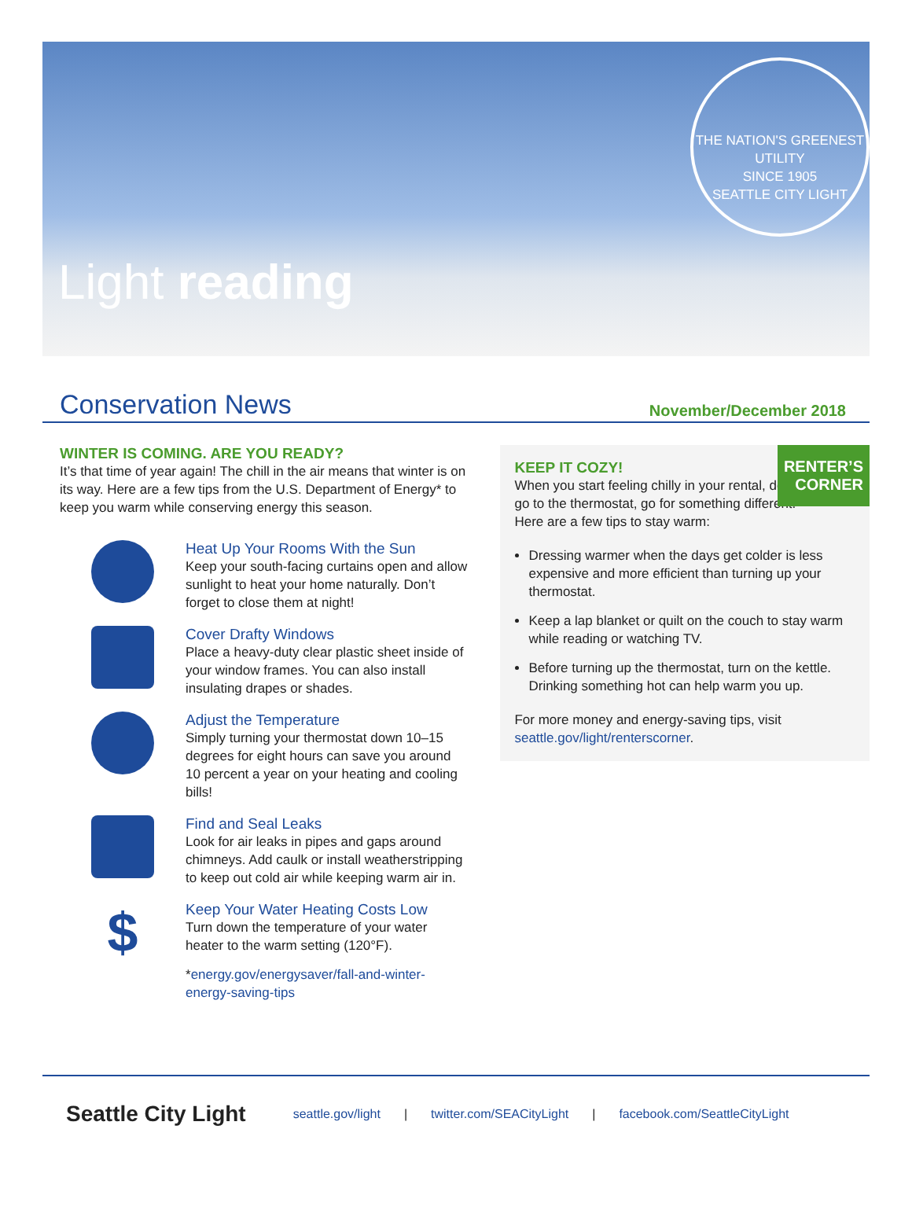Light reading
THE NATION'S GREENEST UTILITY
SINCE 1905
SEATTLE CITY LIGHT
Conservation News
November/December 2018
WINTER IS COMING. ARE YOU READY?
It’s that time of year again! The chill in the air means that winter is on its way. Here are a few tips from the U.S. Department of Energy* to keep you warm while conserving energy this season.
Heat Up Your Rooms With the Sun
Keep your south-facing curtains open and allow sunlight to heat your home naturally. Don’t forget to close them at night!
Cover Drafty Windows
Place a heavy-duty clear plastic sheet inside of your window frames. You can also install insulating drapes or shades.
Adjust the Temperature
Simply turning your thermostat down 10–15 degrees for eight hours can save you around 10 percent a year on your heating and cooling bills!
Find and Seal Leaks
Look for air leaks in pipes and gaps around chimneys. Add caulk or install weatherstripping to keep out cold air while keeping warm air in.
$
Keep Your Water Heating Costs Low
Turn down the temperature of your water heater to the warm setting (120°F).
*energy.gov/energysaver/fall-and-winter-energy-saving-tips
RENTER’S
CORNER
KEEP IT COZY!
When you start feeling chilly in your rental, don’t go to the thermostat, go for something different! Here are a few tips to stay warm:
Dressing warmer when the days get colder is less expensive and more efficient than turning up your thermostat.
Keep a lap blanket or quilt on the couch to stay warm while reading or watching TV.
Before turning up the thermostat, turn on the kettle. Drinking something hot can help warm you up.
For more money and energy-saving tips, visit seattle.gov/light/renterscorner.
Seattle City Light seattle.gov/light | twitter.com/SEACityLight | facebook.com/SeattleCityLight